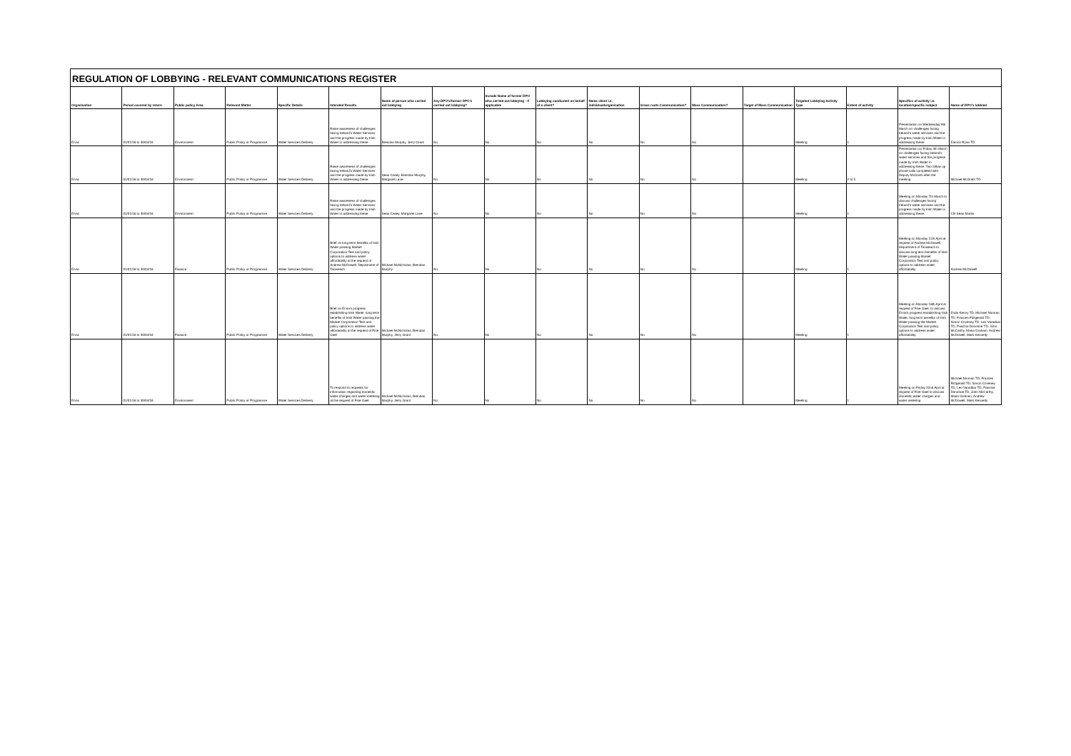REGULATION OF LOBBYING - RELEVANT COMMUNICATIONS REGISTER
| Organisation | Period covered by return | Public policy Area | Relevant Matter | Specific Details | Intended Results | Name of person who carried out lobbying | Any DPO's/former DPO's carried out lobbying? | Include Name of former DPO who carried out lobbying - if applicable | Lobbying conducted on behalf of a client? | Name client i.e. individual/organisation | Grass roots Communication? | Mass Communication? | Target of Mass Communication | Targeted Lobbying Activity Type | Extent of activity | Specifics of activity i.e. location/specific subject | Name of DPO's lobbied |
| --- | --- | --- | --- | --- | --- | --- | --- | --- | --- | --- | --- | --- | --- | --- | --- | --- | --- |
| Ervia | 01/01/16 to 30/04/16 | Environment | Public Policy or Programme | Water Services Delivery | Raise awareness of challenges facing Ireland's Water Services and the progress made by Irish Water in addressing these. | Brendan Murphy, Jerry Grant | No | No | No | No | No | No | | Meeting | 1 | Presentation on Wednesday 9th March on challenges facing Ireland's water services and the progress made by Irish Water in addressing these. | Eamon Ryan TD |
| Ervia | 01/01/16 to 30/04/16 | Environment | Public Policy or Programme | Water Services Delivery | Raise awareness of challenges facing Ireland's Water Services and the progress made by Irish Water in addressing these. | Sean Casey, Brendan Murphy, Margaret Lane | No | No | No | No | No | No | | Meeting | 2 to 5 | Presentation on Friday 4th March on challenges facing Ireland's water services and the progress made by Irish Water in addressing these. Two follow up phone calls completed with Deputy McGrath after the meeting. | Michael McGrath TD |
| Ervia | 01/01/16 to 30/04/16 | Environment | Public Policy or Programme | Water Services Delivery | Raise awareness of challenges facing Ireland's Water Services and the progress made by Irish Water in addressing these. | Sean Casey, Margaret Lane | No | No | No | No | No | No | | Meeting | 1 | Meeting on Monday 7th March to discuss challenges facing Ireland's water services and the progress made by Irish Water in addressing these. | Cllr Seán Martin |
| Ervia | 01/01/16 to 30/04/16 | Finance | Public Policy or Programme | Water Services Delivery | Brief on long term benefits of Irish Water passing Market Corporation Test and policy options to address water affordability at the request of Andrew McDowell, Department of Taoiseach | Michael McNicholas, Brendan Murphy | No | No | No | No | No | No | | Meeting | 1 | Meeting on Monday 11th April at request of Andrew McDowell, Department of Taoiseach to discuss long term benefits of Irish Water passing Market Corporation Test and policy options to address water affordability | Andrew McDowell |
| Ervia | 01/01/16 to 30/04/16 | Finance | Public Policy or Programme | Water Services Delivery | Brief on Ervia's progress establishing Irish Water, long term benefits of Irish Water passing the Market Corporation Test and policy options to address water affordability at the request of Fine Gael | Michael McNicholas, Brendan Murphy, Jerry Grant | No | No | No | No | No | No | | Meeting | 1 | Meeting on Monday 18th April at request of Fine Gael, to discuss Ervia's progress establishing Irish Water, long term benefits of Irish Water passing the Market Corporation Test and policy options to address water affordability. | Enda Kenny TD, Michael Noonan TD, Frances Fitzgerald TD, Simon Coveney TD, Leo Varadkar TD, Paschal Donohoe TD, John McCarthy, Maria Graham, Andrew McDowell, Mark Kennelly |
| Ervia | 01/01/16 to 30/04/16 | Environment | Public Policy or Programme | Water Services Delivery | To respond to requests for information regarding domestic water charges and water metering at the request of Fine Gael | Michael McNicholas, Brendan Murphy, Jerry Grant | No | No | No | No | No | No | | Meeting | 1 | Meeting on Friday 22nd April at request of Fine Gael to discuss domestic water charges and water metering | Michael Noonan TD, Frances Fitzgerald TD, Simon Coveney TD, Leo Varadkar TD, Paschal Donohoe TD, John McCarthy, Maria Graham, Andrew McDowell, Mark Kennelly |